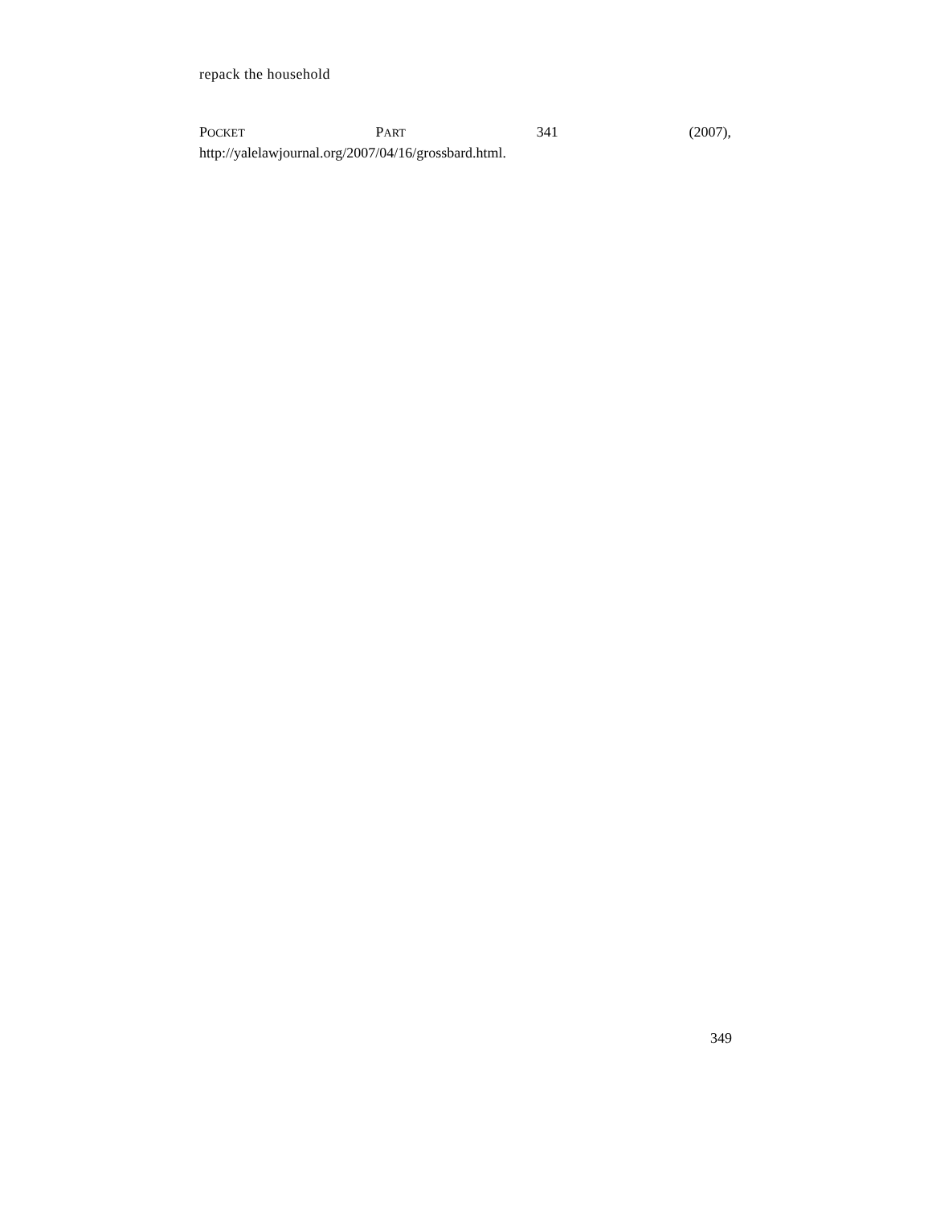repack the household
POCKET PART 341 (2007),
http://yalelawjournal.org/2007/04/16/grossbard.html.
349